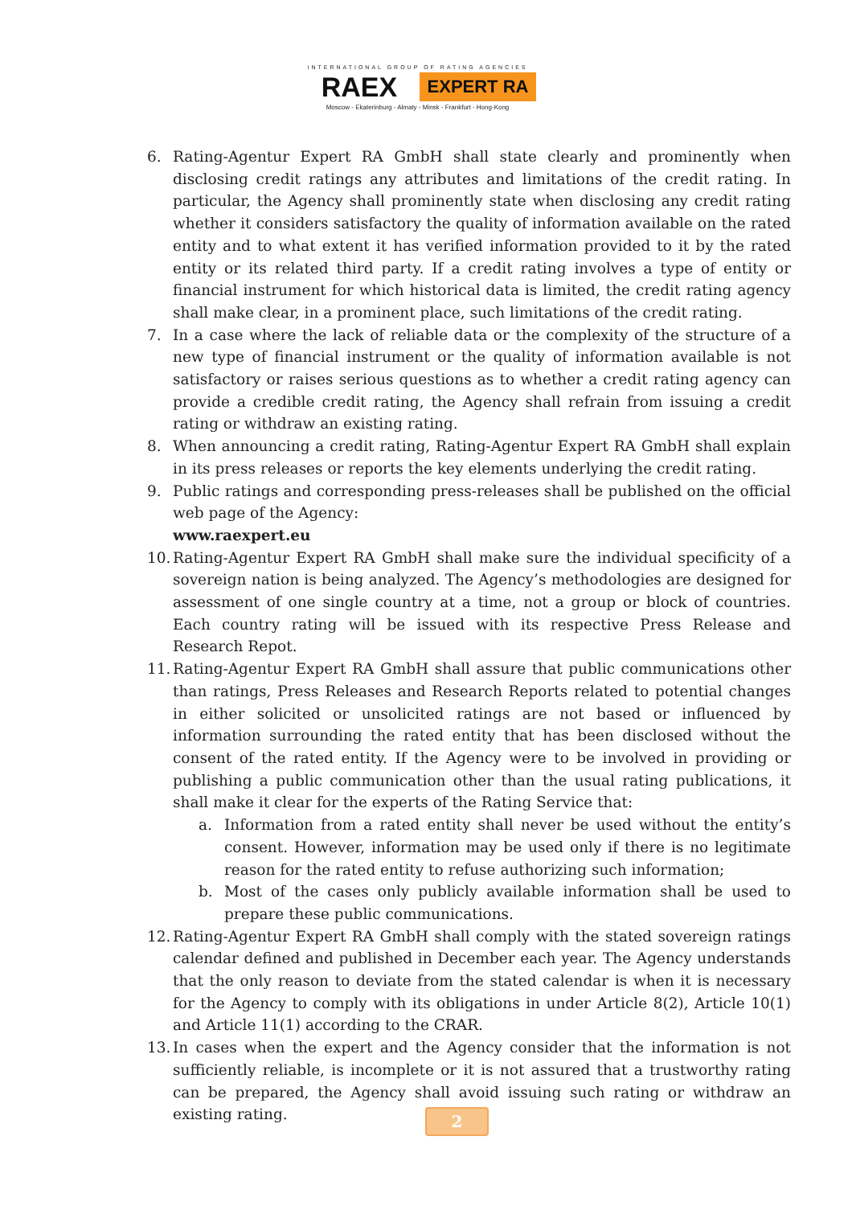INTERNATIONAL GROUP OF RATING AGENCIES
RAEX
EXPERT RA
Moscow - Ekaterinburg - Almaty - Minsk - Frankfurt - Hong-Kong
6. Rating-Agentur Expert RA GmbH shall state clearly and prominently when disclosing credit ratings any attributes and limitations of the credit rating. In particular, the Agency shall prominently state when disclosing any credit rating whether it considers satisfactory the quality of information available on the rated entity and to what extent it has verified information provided to it by the rated entity or its related third party. If a credit rating involves a type of entity or financial instrument for which historical data is limited, the credit rating agency shall make clear, in a prominent place, such limitations of the credit rating.
7. In a case where the lack of reliable data or the complexity of the structure of a new type of financial instrument or the quality of information available is not satisfactory or raises serious questions as to whether a credit rating agency can provide a credible credit rating, the Agency shall refrain from issuing a credit rating or withdraw an existing rating.
8. When announcing a credit rating, Rating-Agentur Expert RA GmbH shall explain in its press releases or reports the key elements underlying the credit rating.
9. Public ratings and corresponding press-releases shall be published on the official web page of the Agency:
www.raexpert.eu
10. Rating-Agentur Expert RA GmbH shall make sure the individual specificity of a sovereign nation is being analyzed. The Agency’s methodologies are designed for assessment of one single country at a time, not a group or block of countries. Each country rating will be issued with its respective Press Release and Research Repot.
11. Rating-Agentur Expert RA GmbH shall assure that public communications other than ratings, Press Releases and Research Reports related to potential changes in either solicited or unsolicited ratings are not based or influenced by information surrounding the rated entity that has been disclosed without the consent of the rated entity. If the Agency were to be involved in providing or publishing a public communication other than the usual rating publications, it shall make it clear for the experts of the Rating Service that:
a. Information from a rated entity shall never be used without the entity’s consent. However, information may be used only if there is no legitimate reason for the rated entity to refuse authorizing such information;
b. Most of the cases only publicly available information shall be used to prepare these public communications.
12. Rating-Agentur Expert RA GmbH shall comply with the stated sovereign ratings calendar defined and published in December each year. The Agency understands that the only reason to deviate from the stated calendar is when it is necessary for the Agency to comply with its obligations in under Article 8(2), Article 10(1) and Article 11(1) according to the CRAR.
13. In cases when the expert and the Agency consider that the information is not sufficiently reliable, is incomplete or it is not assured that a trustworthy rating can be prepared, the Agency shall avoid issuing such rating or withdraw an existing rating.
2